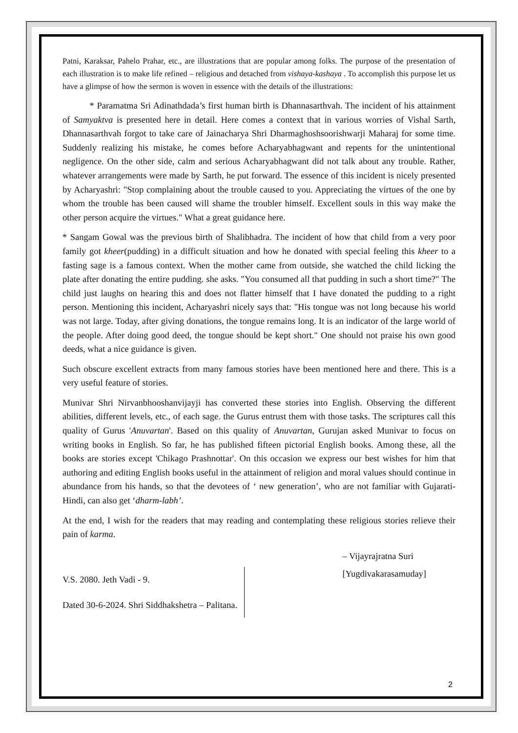Patni, Karaksar, Pahelo Prahar, etc., are illustrations that are popular among folks. The purpose of the presentation of each illustration is to make life refined – religious and detached from vishaya-kashaya . To accomplish this purpose let us have a glimpse of how the sermon is woven in essence with the details of the illustrations:
   * Paramatma Sri Adinathdada’s first human birth is Dhannasarthvah. The incident of his attainment of Samyaktva is presented here in detail. Here comes a context that in various worries of Vishal Sarth, Dhannasarthvah forgot to take care of Jainacharya Shri Dharmaghoshsoorishwarji Maharaj for some time. Suddenly realizing his mistake, he comes before Acharyabhagwant and repents for the unintentional negligence. On the other side, calm and serious Acharyabhagwant did not talk about any trouble. Rather, whatever arrangements were made by Sarth, he put forward. The essence of this incident is nicely presented by Acharyashri: "Stop complaining about the trouble caused to you. Appreciating the virtues of the one by whom the trouble has been caused will shame the troubler himself. Excellent souls in this way make the other person acquire the virtues." What a great guidance here.
* Sangam Gowal was the previous birth of Shalibhadra. The incident of how that child from a very poor family got kheer(pudding) in a difficult situation and how he donated with special feeling this kheer to a fasting sage is a famous context. When the mother came from outside, she watched the child licking the plate after donating the entire pudding. she asks. "You consumed all that pudding in such a short time?" The child just laughs on hearing this and does not flatter himself that I have donated the pudding to a right person. Mentioning this incident, Acharyashri nicely says that: "His tongue was not long because his world was not large. Today, after giving donations, the tongue remains long. It is an indicator of the large world of the people. After doing good deed, the tongue should be kept short." One should not praise his own good deeds, what a nice guidance is given.
Such obscure excellent extracts from many famous stories have been mentioned here and there. This is a very useful feature of stories.
Munivar Shri Nirvanbhooshanvijayji has converted these stories into English. Observing the different abilities, different levels, etc., of each sage. the Gurus entrust them with those tasks. The scriptures call this quality of Gurus 'Anuvartan'. Based on this quality of Anuvartan, Gurujan asked Munivar to focus on writing books in English. So far, he has published fifteen pictorial English books. Among these, all the books are stories except 'Chikago Prashnottar'. On this occasion we express our best wishes for him that authoring and editing English books useful in the attainment of religion and moral values should continue in abundance from his hands, so that the devotees of ‘ new generation’, who are not familiar with Gujarati- Hindi, can also get ‘dharm-labh’.
At the end, I wish for the readers that may reading and contemplating these religious stories relieve their pain of karma.
V.S. 2080. Jeth Vadi - 9.
Dated 30-6-2024. Shri Siddhakshetra – Palitana.
– Vijayrajratna Suri
[Yugdivakarasamuday]
2